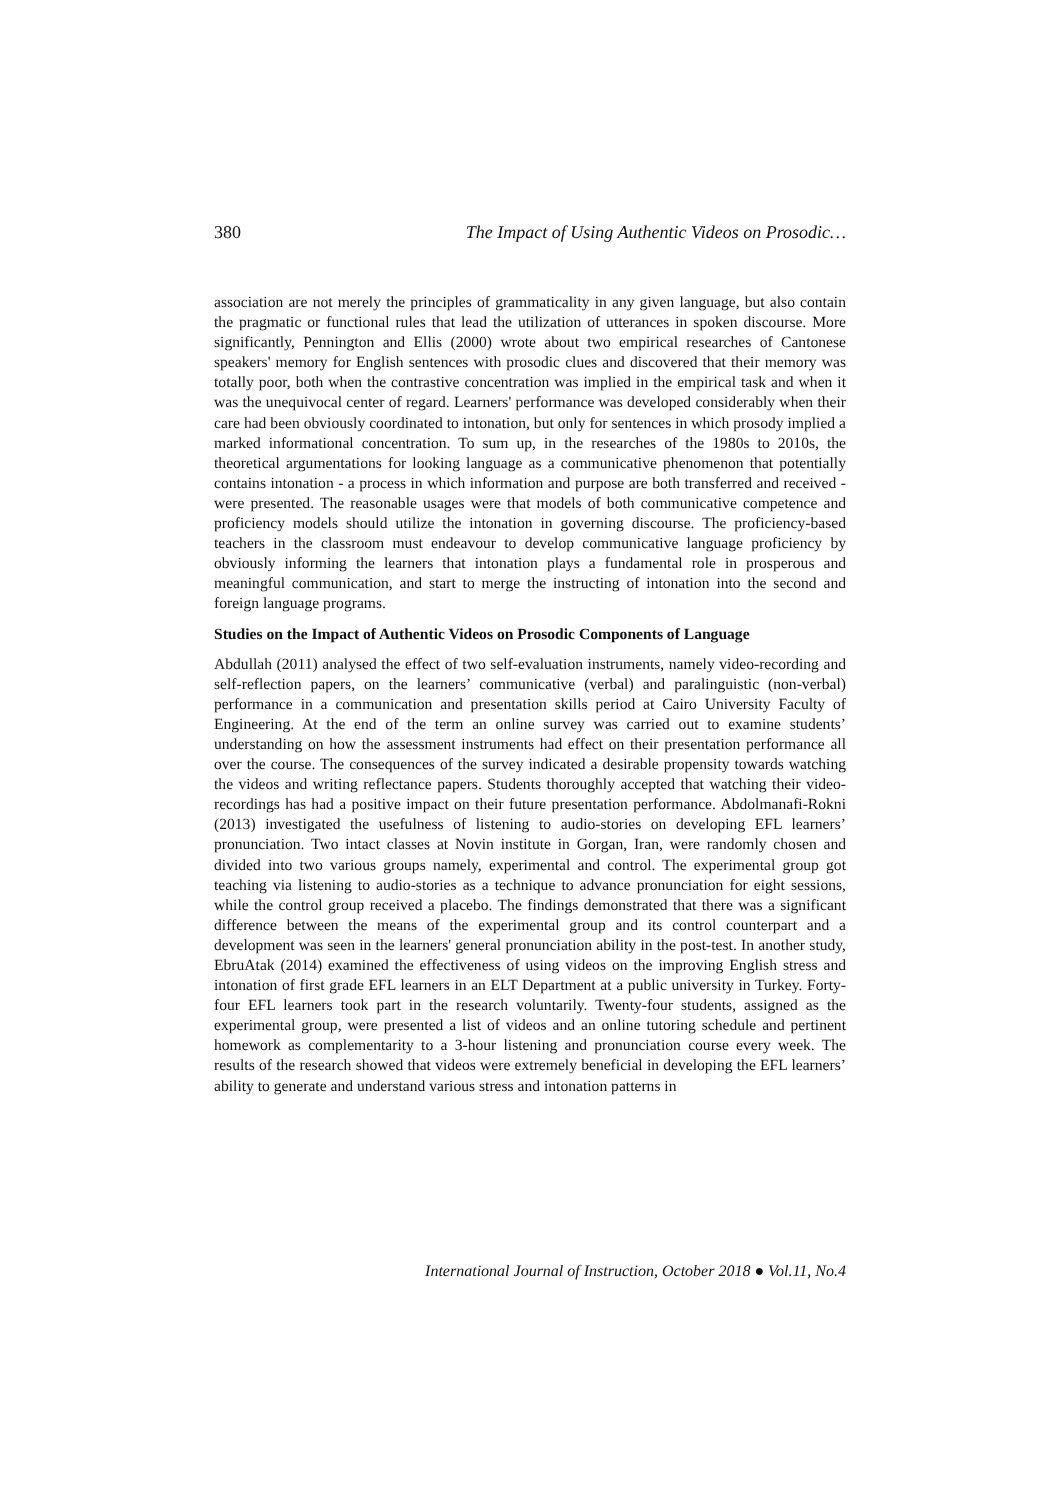380 The Impact of Using Authentic Videos on Prosodic…
association are not merely the principles of grammaticality in any given language, but also contain the pragmatic or functional rules that lead the utilization of utterances in spoken discourse. More significantly, Pennington and Ellis (2000) wrote about two empirical researches of Cantonese speakers' memory for English sentences with prosodic clues and discovered that their memory was totally poor, both when the contrastive concentration was implied in the empirical task and when it was the unequivocal center of regard. Learners' performance was developed considerably when their care had been obviously coordinated to intonation, but only for sentences in which prosody implied a marked informational concentration. To sum up, in the researches of the 1980s to 2010s, the theoretical argumentations for looking language as a communicative phenomenon that potentially contains intonation - a process in which information and purpose are both transferred and received - were presented. The reasonable usages were that models of both communicative competence and proficiency models should utilize the intonation in governing discourse. The proficiency-based teachers in the classroom must endeavour to develop communicative language proficiency by obviously informing the learners that intonation plays a fundamental role in prosperous and meaningful communication, and start to merge the instructing of intonation into the second and foreign language programs.
Studies on the Impact of Authentic Videos on Prosodic Components of Language
Abdullah (2011) analysed the effect of two self-evaluation instruments, namely video-recording and self-reflection papers, on the learners’ communicative (verbal) and paralinguistic (non-verbal) performance in a communication and presentation skills period at Cairo University Faculty of Engineering. At the end of the term an online survey was carried out to examine students’ understanding on how the assessment instruments had effect on their presentation performance all over the course. The consequences of the survey indicated a desirable propensity towards watching the videos and writing reflectance papers. Students thoroughly accepted that watching their video-recordings has had a positive impact on their future presentation performance. Abdolmanafi-Rokni (2013) investigated the usefulness of listening to audio-stories on developing EFL learners’ pronunciation. Two intact classes at Novin institute in Gorgan, Iran, were randomly chosen and divided into two various groups namely, experimental and control. The experimental group got teaching via listening to audio-stories as a technique to advance pronunciation for eight sessions, while the control group received a placebo. The findings demonstrated that there was a significant difference between the means of the experimental group and its control counterpart and a development was seen in the learners' general pronunciation ability in the post-test. In another study, EbruAtak (2014) examined the effectiveness of using videos on the improving English stress and intonation of first grade EFL learners in an ELT Department at a public university in Turkey. Forty-four EFL learners took part in the research voluntarily. Twenty-four students, assigned as the experimental group, were presented a list of videos and an online tutoring schedule and pertinent homework as complementarity to a 3-hour listening and pronunciation course every week. The results of the research showed that videos were extremely beneficial in developing the EFL learners’ ability to generate and understand various stress and intonation patterns in
International Journal of Instruction, October 2018 ● Vol.11, No.4